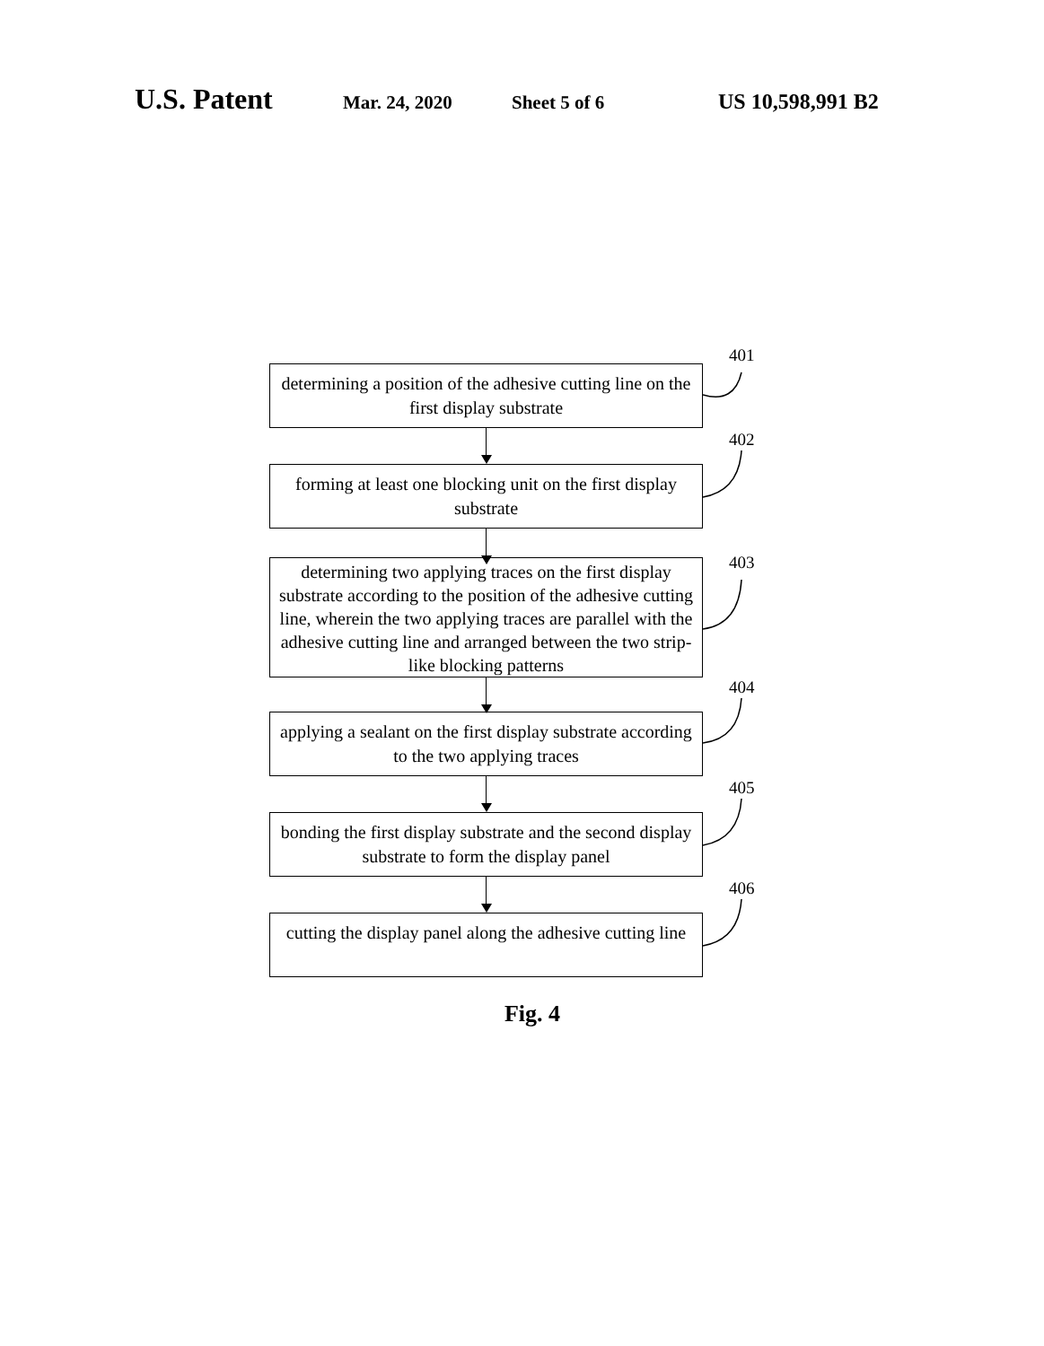U.S. Patent
Mar. 24, 2020 Sheet 5 of 6 US 10,598,991 B2
401
determining a position of the adhesive cutting line on the first display substrate
402
forming at least one blocking unit on the first display substrate
403
determining two applying traces on the first display substrate according to the position of the adhesive cutting line, wherein the two applying traces are parallel with the adhesive cutting line and arranged between the two strip-like blocking patterns
404
applying a sealant on the first display substrate according to the two applying traces
405
bonding the first display substrate and the second display substrate to form the display panel
406
cutting the display panel along the adhesive cutting line
Fig. 4